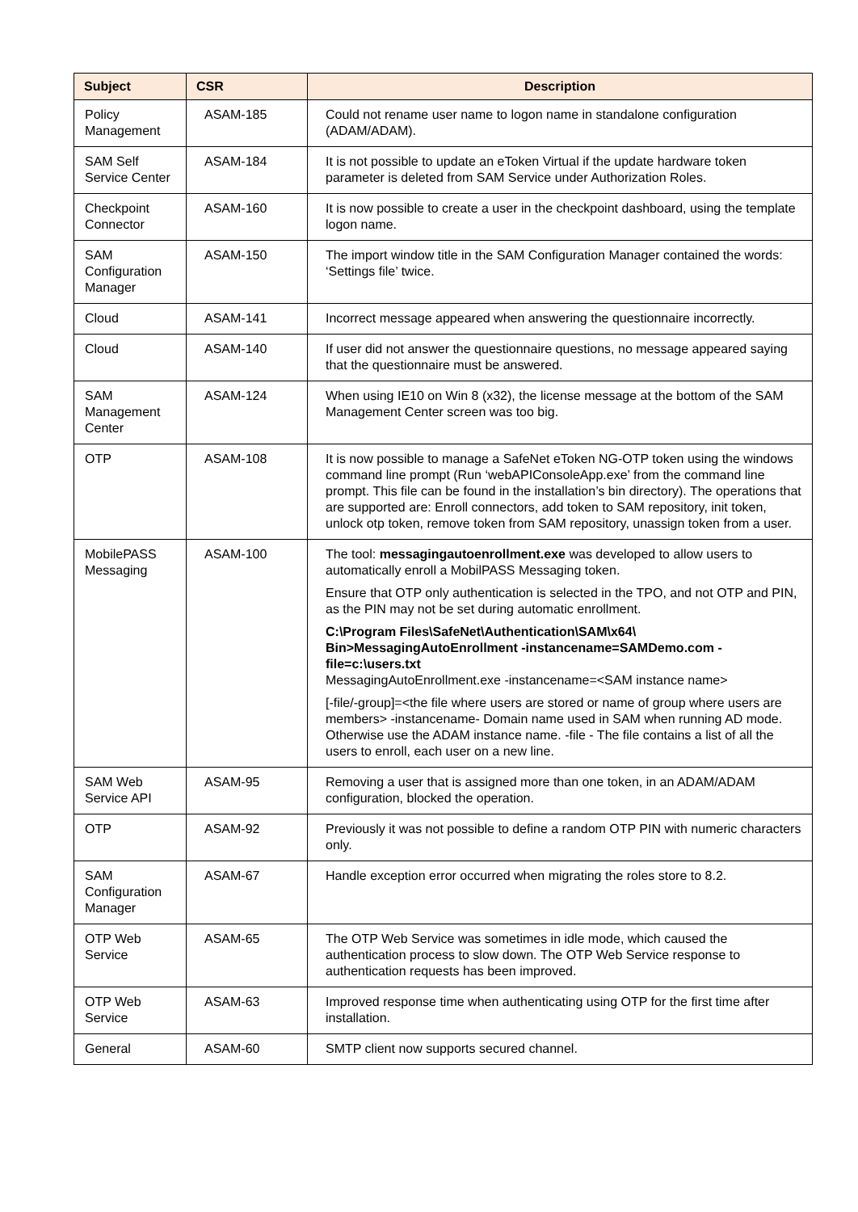| Subject | CSR | Description |
| --- | --- | --- |
| Policy Management | ASAM-185 | Could not rename user name to logon name in standalone configuration (ADAM/ADAM). |
| SAM Self Service Center | ASAM-184 | It is not possible to update an eToken Virtual if the update hardware token parameter is deleted from SAM Service under Authorization Roles. |
| Checkpoint Connector | ASAM-160 | It is now possible to create a user in the checkpoint dashboard, using the template logon name. |
| SAM Configuration Manager | ASAM-150 | The import window title in the SAM Configuration Manager contained the words: ‘Settings file’ twice. |
| Cloud | ASAM-141 | Incorrect message appeared when answering the questionnaire incorrectly. |
| Cloud | ASAM-140 | If user did not answer the questionnaire questions, no message appeared saying that the questionnaire must be answered. |
| SAM Management Center | ASAM-124 | When using IE10 on Win 8 (x32), the license message at the bottom of the SAM Management Center screen was too big. |
| OTP | ASAM-108 | It is now possible to manage a SafeNet eToken NG-OTP token using the windows command line prompt (Run ‘webAPIConsoleApp.exe’ from the command line prompt. This file can be found in the installation’s bin directory). The operations that are supported are: Enroll connectors, add token to SAM repository, init token, unlock otp token, remove token from SAM repository, unassign token from a user. |
| MobilePASS Messaging | ASAM-100 | The tool: messagingautoenrollment.exe was developed to allow users to automatically enroll a MobilPASS Messaging token. Ensure that OTP only authentication is selected in the TPO, and not OTP and PIN, as the PIN may not be set during automatic enrollment. C:\Program Files\SafeNet\Authentication\SAM\x64\ Bin>MessagingAutoEnrollment -instancename=SAMDemo.com -file=c:\users.txt MessagingAutoEnrollment.exe -instancename=<SAM instance name> [-file/-group]=<the file where users are stored or name of group where users are members> -instancename- Domain name used in SAM when running AD mode. Otherwise use the ADAM instance name. -file - The file contains a list of all the users to enroll, each user on a new line. |
| SAM Web Service API | ASAM-95 | Removing a user that is assigned more than one token, in an ADAM/ADAM configuration, blocked the operation. |
| OTP | ASAM-92 | Previously it was not possible to define a random OTP PIN with numeric characters only. |
| SAM Configuration Manager | ASAM-67 | Handle exception error occurred when migrating the roles store to 8.2. |
| OTP Web Service | ASAM-65 | The OTP Web Service was sometimes in idle mode, which caused the authentication process to slow down. The OTP Web Service response to authentication requests has been improved. |
| OTP Web Service | ASAM-63 | Improved response time when authenticating using OTP for the first time after installation. |
| General | ASAM-60 | SMTP client now supports secured channel. |